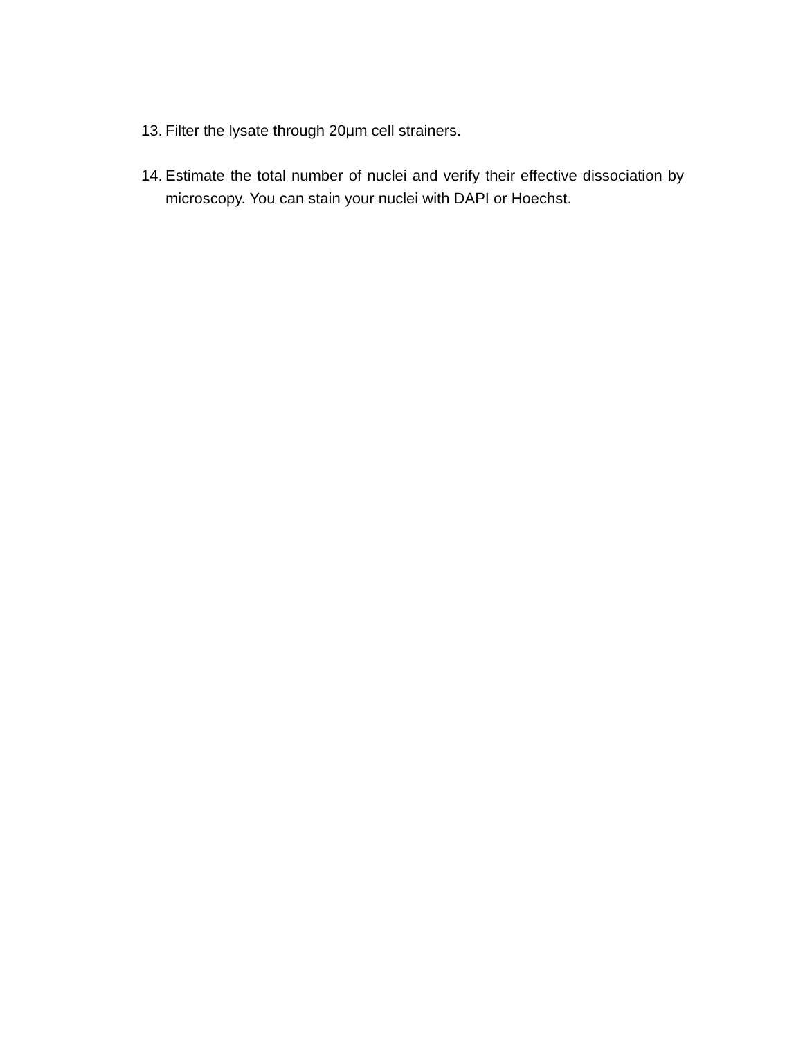13. Filter the lysate through 20μm cell strainers.
14. Estimate the total number of nuclei and verify their effective dissociation by microscopy. You can stain your nuclei with DAPI or Hoechst.